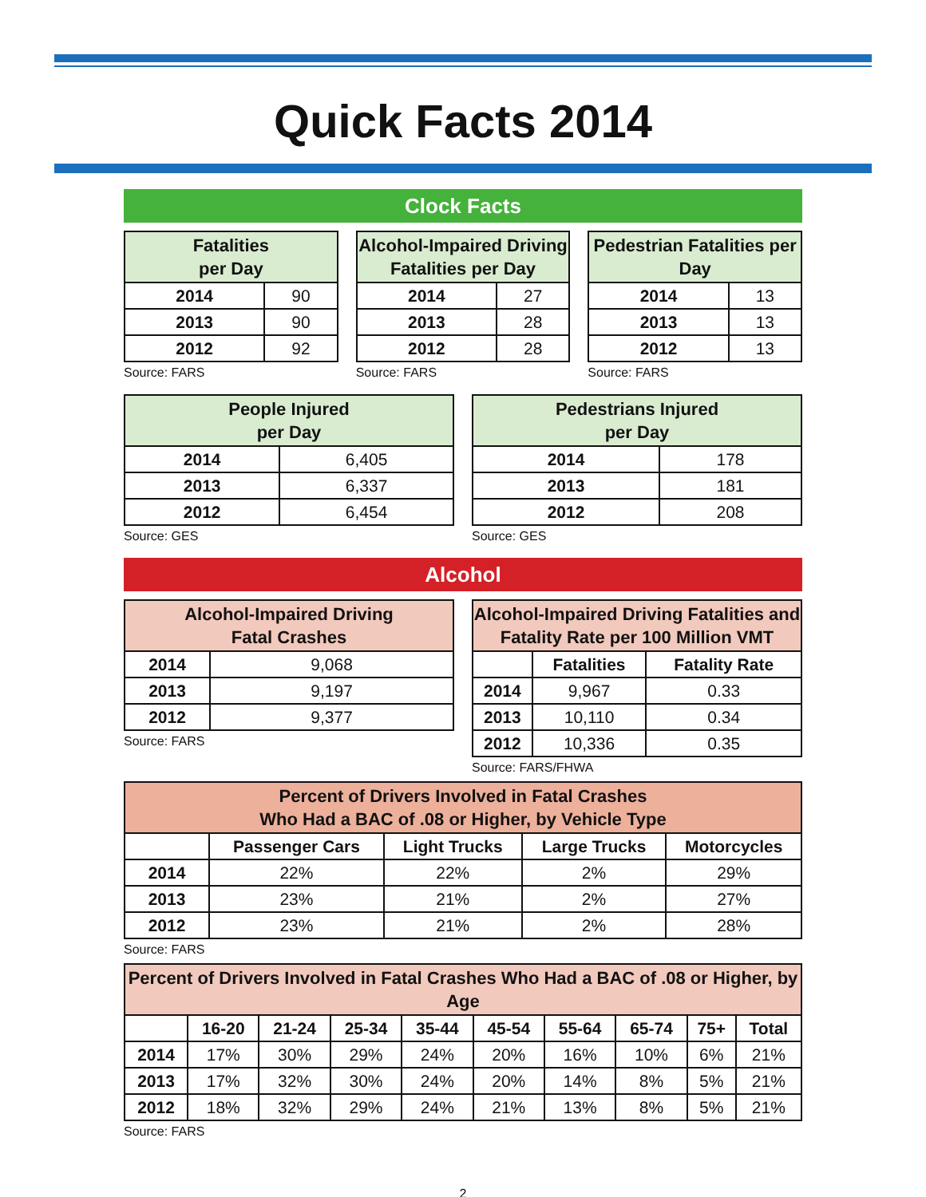Quick Facts 2014
Clock Facts
| Fatalities per Day | |
| --- | --- |
| 2014 | 90 |
| 2013 | 90 |
| 2012 | 92 |
Source: FARS
| Alcohol-Impaired Driving Fatalities per Day | |
| --- | --- |
| 2014 | 27 |
| 2013 | 28 |
| 2012 | 28 |
Source: FARS
| Pedestrian Fatalities per Day | |
| --- | --- |
| 2014 | 13 |
| 2013 | 13 |
| 2012 | 13 |
Source: FARS
| People Injured per Day | |
| --- | --- |
| 2014 | 6,405 |
| 2013 | 6,337 |
| 2012 | 6,454 |
Source: GES
| Pedestrians Injured per Day | |
| --- | --- |
| 2014 | 178 |
| 2013 | 181 |
| 2012 | 208 |
Source: GES
Alcohol
| Alcohol-Impaired Driving Fatal Crashes | |
| --- | --- |
| 2014 | 9,068 |
| 2013 | 9,197 |
| 2012 | 9,377 |
Source: FARS
| Alcohol-Impaired Driving Fatalities and Fatality Rate per 100 Million VMT | | |
| --- | --- | --- |
| | Fatalities | Fatality Rate |
| 2014 | 9,967 | 0.33 |
| 2013 | 10,110 | 0.34 |
| 2012 | 10,336 | 0.35 |
Source: FARS/FHWA
| Percent of Drivers Involved in Fatal Crashes Who Had a BAC of .08 or Higher, by Vehicle Type | | | | |
| --- | --- | --- | --- | --- |
| | Passenger Cars | Light Trucks | Large Trucks | Motorcycles |
| 2014 | 22% | 22% | 2% | 29% |
| 2013 | 23% | 21% | 2% | 27% |
| 2012 | 23% | 21% | 2% | 28% |
Source: FARS
| Percent of Drivers Involved in Fatal Crashes Who Had a BAC of .08 or Higher, by Age | | | | | | | | | |
| --- | --- | --- | --- | --- | --- | --- | --- | --- | --- |
| | 16-20 | 21-24 | 25-34 | 35-44 | 45-54 | 55-64 | 65-74 | 75+ | Total |
| 2014 | 17% | 30% | 29% | 24% | 20% | 16% | 10% | 6% | 21% |
| 2013 | 17% | 32% | 30% | 24% | 20% | 14% | 8% | 5% | 21% |
| 2012 | 18% | 32% | 29% | 24% | 21% | 13% | 8% | 5% | 21% |
Source: FARS
2